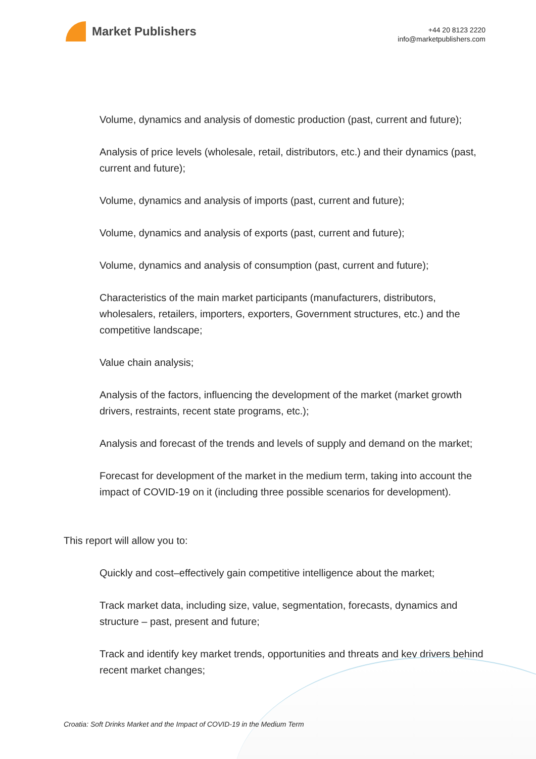Market Publishers
+44 20 8123 2220
info@marketpublishers.com
Volume, dynamics and analysis of domestic production (past, current and future);
Analysis of price levels (wholesale, retail, distributors, etc.) and their dynamics (past, current and future);
Volume, dynamics and analysis of imports (past, current and future);
Volume, dynamics and analysis of exports (past, current and future);
Volume, dynamics and analysis of consumption (past, current and future);
Characteristics of the main market participants (manufacturers, distributors, wholesalers, retailers, importers, exporters, Government structures, etc.) and the competitive landscape;
Value chain analysis;
Analysis of the factors, influencing the development of the market (market growth drivers, restraints, recent state programs, etc.);
Analysis and forecast of the trends and levels of supply and demand on the market;
Forecast for development of the market in the medium term, taking into account the impact of COVID-19 on it (including three possible scenarios for development).
This report will allow you to:
Quickly and cost–effectively gain competitive intelligence about the market;
Track market data, including size, value, segmentation, forecasts, dynamics and structure – past, present and future;
Track and identify key market trends, opportunities and threats and key drivers behind recent market changes;
Croatia: Soft Drinks Market and the Impact of COVID-19 in the Medium Term